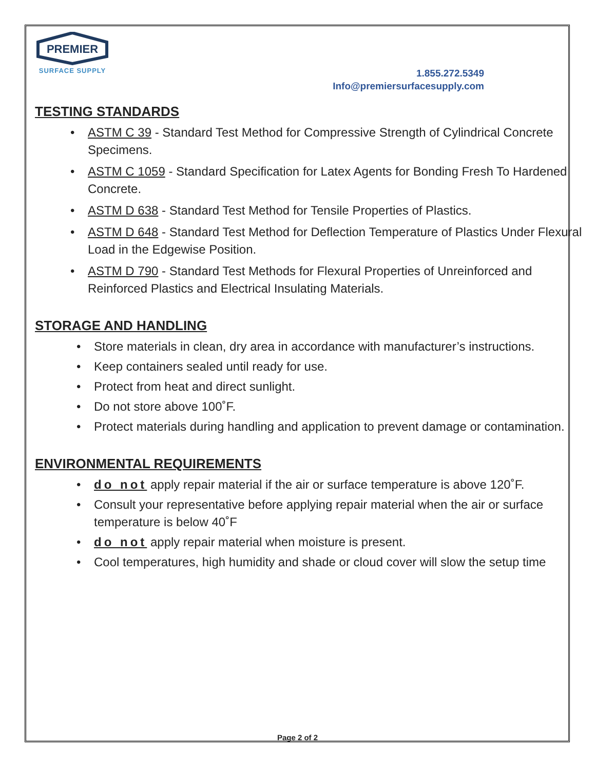PREMIER
SURFACE SUPPLY
1.855.272.5349
Info@premiersurfacesupply.com
TESTING STANDARDS
• ASTM C 39 - Standard Test Method for Compressive Strength of Cylindrical Concrete Specimens.
• ASTM C 1059 - Standard Specification for Latex Agents for Bonding Fresh To Hardened Concrete.
• ASTM D 638 - Standard Test Method for Tensile Properties of Plastics.
• ASTM D 648 - Standard Test Method for Deflection Temperature of Plastics Under Flexural Load in the Edgewise Position.
• ASTM D 790 - Standard Test Methods for Flexural Properties of Unreinforced and Reinforced Plastics and Electrical Insulating Materials.
STORAGE AND HANDLING
• Store materials in clean, dry area in accordance with manufacturer’s instructions.
• Keep containers sealed until ready for use.
• Protect from heat and direct sunlight.
• Do not store above 100˚F.
• Protect materials during handling and application to prevent damage or contamination.
ENVIRONMENTAL REQUIREMENTS
• do not apply repair material if the air or surface temperature is above 120˚F.
• Consult your representative before applying repair material when the air or surface temperature is below 40˚F
• do not apply repair material when moisture is present.
• Cool temperatures, high humidity and shade or cloud cover will slow the setup time
Page 2 of 2